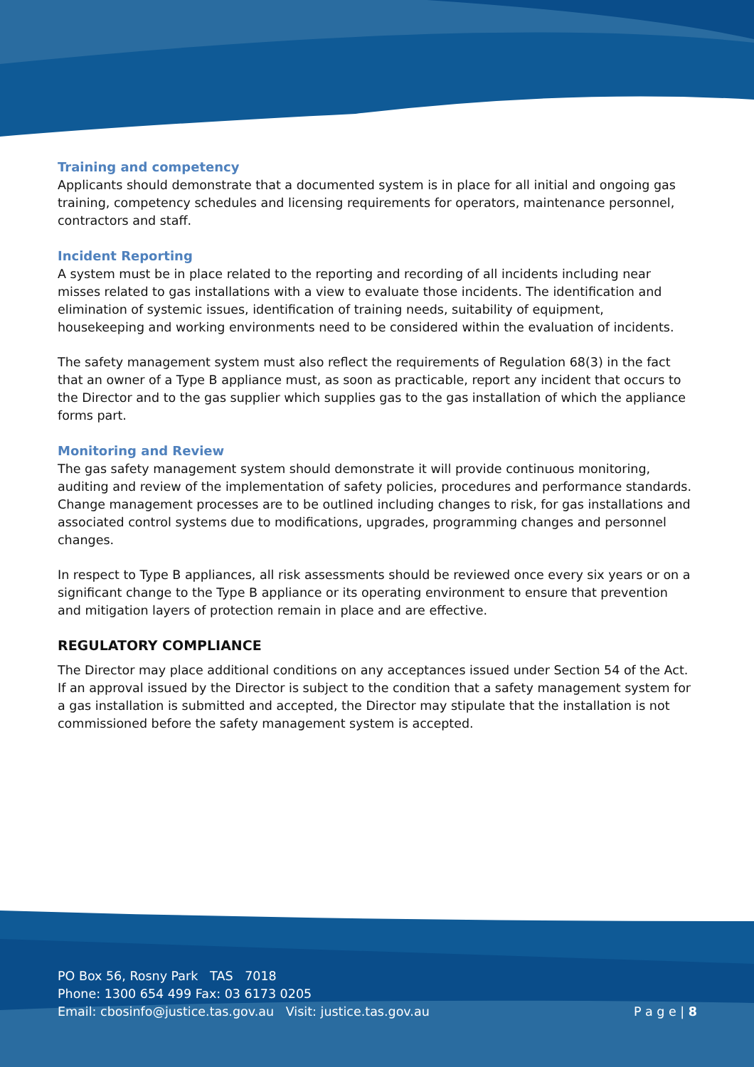Training and competency
Applicants should demonstrate that a documented system is in place for all initial and ongoing gas training, competency schedules and licensing requirements for operators, maintenance personnel, contractors and staff.
Incident Reporting
A system must be in place related to the reporting and recording of all incidents including near misses related to gas installations with a view to evaluate those incidents. The identification and elimination of systemic issues, identification of training needs, suitability of equipment, housekeeping and working environments need to be considered within the evaluation of incidents.
The safety management system must also reflect the requirements of Regulation 68(3) in the fact that an owner of a Type B appliance must, as soon as practicable, report any incident that occurs to the Director and to the gas supplier which supplies gas to the gas installation of which the appliance forms part.
Monitoring and Review
The gas safety management system should demonstrate it will provide continuous monitoring, auditing and review of the implementation of safety policies, procedures and performance standards. Change management processes are to be outlined including changes to risk, for gas installations and associated control systems due to modifications, upgrades, programming changes and personnel changes.
In respect to Type B appliances, all risk assessments should be reviewed once every six years or on a significant change to the Type B appliance or its operating environment to ensure that prevention and mitigation layers of protection remain in place and are effective.
REGULATORY COMPLIANCE
The Director may place additional conditions on any acceptances issued under Section 54 of the Act. If an approval issued by the Director is subject to the condition that a safety management system for a gas installation is submitted and accepted, the Director may stipulate that the installation is not commissioned before the safety management system is accepted.
PO Box 56, Rosny Park TAS 7018
Phone: 1300 654 499 Fax: 03 6173 0205
Email: cbosinfo@justice.tas.gov.au Visit: justice.tas.gov.au
P a g e | 8